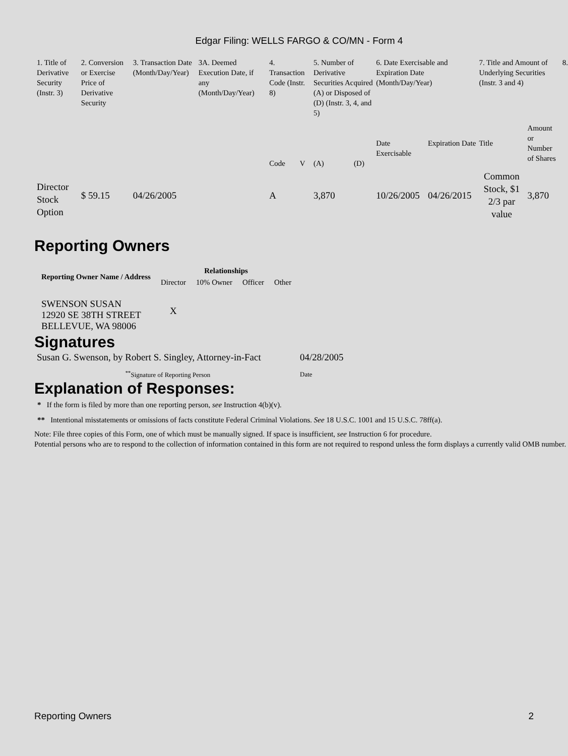Edgar Filing: WELLS FARGO & CO/MN - Form 4
| 1. Title of Derivative Security (Instr. 3) | 2. Conversion or Exercise Price of Derivative Security | 3. Transaction Date (Month/Day/Year) | 3A. Deemed Execution Date, if any (Month/Day/Year) | 4. Transaction Code (Instr. 8) | | 5. Number of Derivative Securities Acquired (A) or Disposed of (D) (Instr. 3, 4, and 5) | | 6. Date Exercisable and Expiration Date (Month/Day/Year) | | 7. Title and Amount of Underlying Securities (Instr. 3 and 4) | | 8. |
| --- | --- | --- | --- | --- | --- | --- | --- | --- | --- | --- | --- | --- |
| | | | | Code | V | (A) | (D) | Date Exercisable | Expiration Date | Title | Amount or Number of Shares | |
| Director Stock Option | $ 59.15 | 04/26/2005 | | A | | 3,870 | | 10/26/2005 | 04/26/2015 | Common Stock, $1 2/3 par value | 3,870 | |
Reporting Owners
| Reporting Owner Name / Address | Relationships | | | |
| --- | --- | --- | --- | --- |
| | Director | 10% Owner | Officer | Other |
| SWENSON SUSAN 12920 SE 38TH STREET BELLEVUE, WA 98006 | X | | | |
Signatures
| Susan G. Swenson, by Robert S. Singley, Attorney-in-Fact | 04/28/2005 |
| <sup>**</sup> Signature of Reporting Person | Date |
Explanation of Responses:
* If the form is filed by more than one reporting person, see Instruction 4(b)(v).
** Intentional misstatements or omissions of facts constitute Federal Criminal Violations. See 18 U.S.C. 1001 and 15 U.S.C. 78ff(a).
Note: File three copies of this Form, one of which must be manually signed. If space is insufficient, see Instruction 6 for procedure.
Potential persons who are to respond to the collection of information contained in this form are not required to respond unless the form displays a currently valid OMB number.
Reporting Owners 2